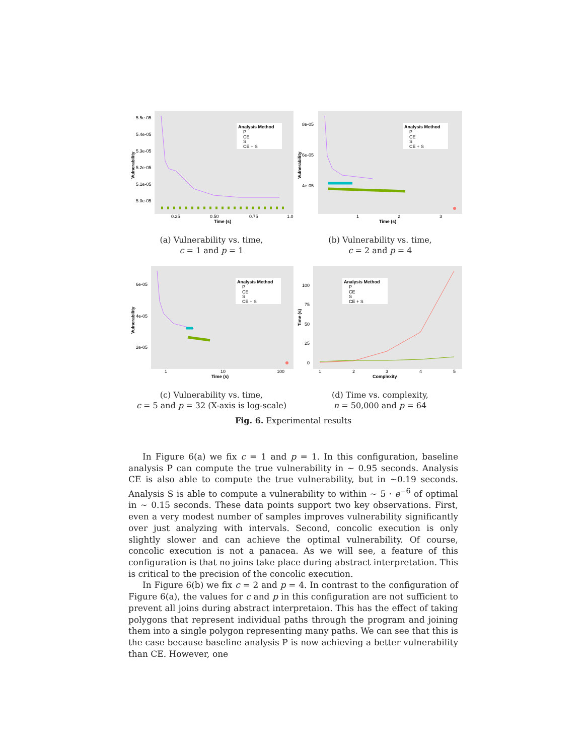5.5e-05
5.4e-05
5.3e-05
5.2e-05
5.1e-05
5.0e-05
0.25
0.50
0.75
1.0
Time (s)
Vulnerability
Analysis Method
P
CE
S
CE + S
(a) Vulnerability vs. time,
c = 1 and p = 1
8e-05
6e-05
4e-05
1
2
3
Time (s)
Vulnerability
Analysis Method
P
CE
S
CE + S
(b) Vulnerability vs. time,
c = 2 and p = 4
6e-05
4e-05
2e-05
1
10
100
Time (s)
Vulnerability
Analysis Method
P
CE
S
CE + S
(c) Vulnerability vs. time,
c = 5 and p = 32 (X-axis is log-scale)
100
75
50
25
0
1
2
3
4
5
Complexity
Time (s)
Analysis Method
P
CE
S
CE + S
(d) Time vs. complexity,
n = 50,000 and p = 64
Fig. 6. Experimental results
In Figure 6(a) we fix c = 1 and p = 1. In this configuration, baseline analysis P can compute the true vulnerability in ∼ 0.95 seconds. Analysis CE is also able to compute the true vulnerability, but in ∼0.19 seconds. Analysis S is able to compute a vulnerability to within ∼ 5 · e<sup>−6</sup> of optimal in ∼ 0.15 seconds. These data points support two key observations. First, even a very modest number of samples improves vulnerability significantly over just analyzing with intervals. Second, concolic execution is only slightly slower and can achieve the optimal vulnerability. Of course, concolic execution is not a panacea. As we will see, a feature of this configuration is that no joins take place during abstract interpretation. This is critical to the precision of the concolic execution.
In Figure 6(b) we fix c = 2 and p = 4. In contrast to the configuration of Figure 6(a), the values for c and p in this configuration are not sufficient to prevent all joins during abstract interpretaion. This has the effect of taking polygons that represent individual paths through the program and joining them into a single polygon representing many paths. We can see that this is the case because baseline analysis P is now achieving a better vulnerability than CE. However, one